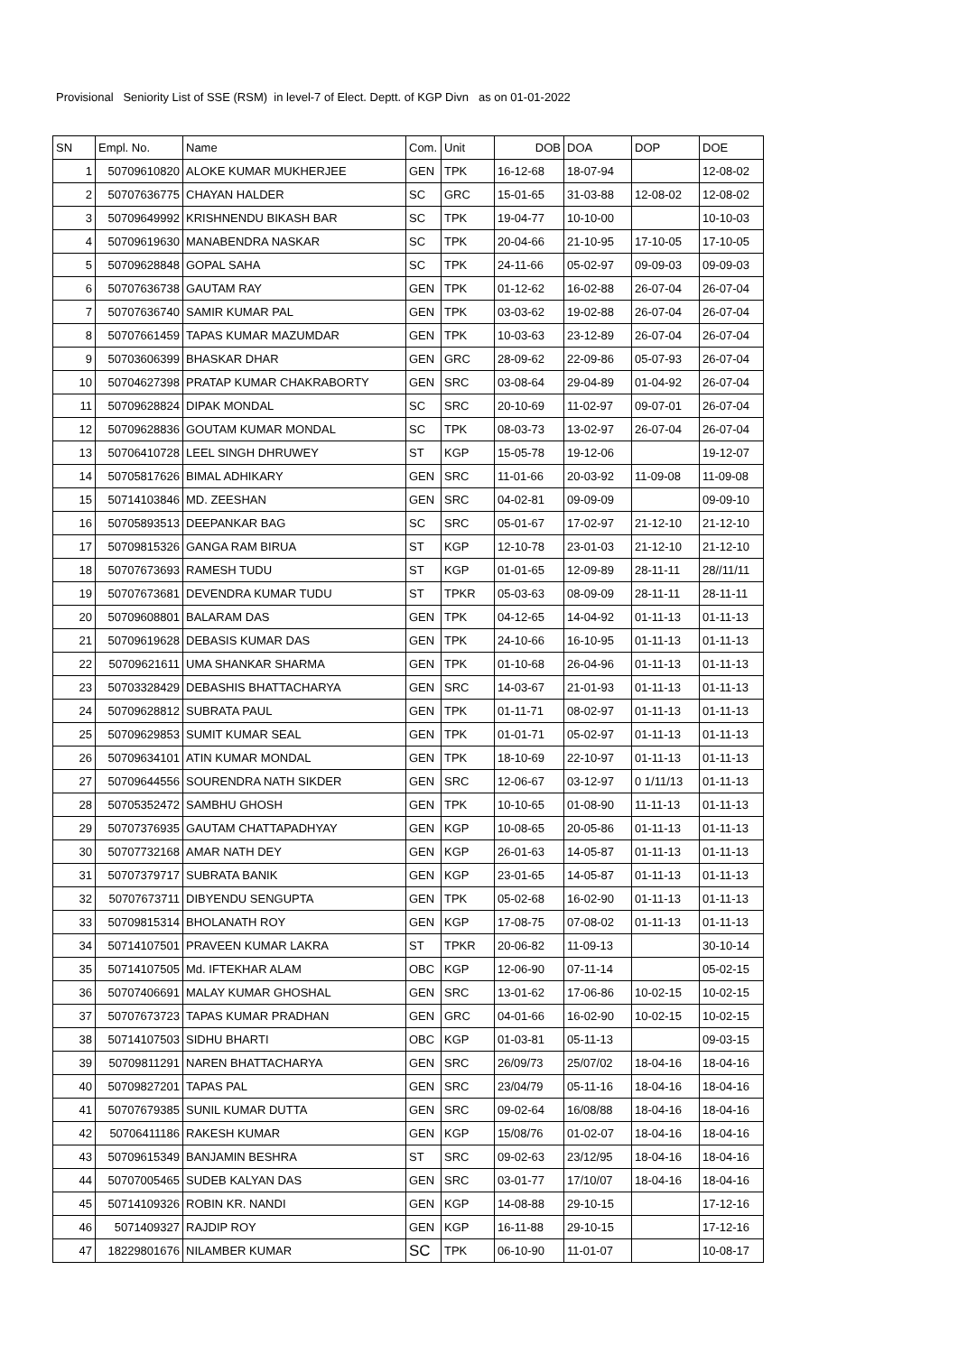Provisional Seniority List of SSE (RSM) in level-7 of Elect. Deptt. of KGP Divn as on 01-01-2022
| SN | Empl. No. | Name | Com. | Unit | DOB | DOA | DOP | DOE |
| --- | --- | --- | --- | --- | --- | --- | --- | --- |
| 1 | 50709610820 | ALOKE KUMAR MUKHERJEE | GEN | TPK | 16-12-68 | 18-07-94 | | 12-08-02 |
| 2 | 50707636775 | CHAYAN HALDER | SC | GRC | 15-01-65 | 31-03-88 | 12-08-02 | 12-08-02 |
| 3 | 50709649992 | KRISHNENDU BIKASH BAR | SC | TPK | 19-04-77 | 10-10-00 | | 10-10-03 |
| 4 | 50709619630 | MANABENDRA NASKAR | SC | TPK | 20-04-66 | 21-10-95 | 17-10-05 | 17-10-05 |
| 5 | 50709628848 | GOPAL SAHA | SC | TPK | 24-11-66 | 05-02-97 | 09-09-03 | 09-09-03 |
| 6 | 50707636738 | GAUTAM RAY | GEN | TPK | 01-12-62 | 16-02-88 | 26-07-04 | 26-07-04 |
| 7 | 50707636740 | SAMIR KUMAR PAL | GEN | TPK | 03-03-62 | 19-02-88 | 26-07-04 | 26-07-04 |
| 8 | 50707661459 | TAPAS KUMAR MAZUMDAR | GEN | TPK | 10-03-63 | 23-12-89 | 26-07-04 | 26-07-04 |
| 9 | 50703606399 | BHASKAR DHAR | GEN | GRC | 28-09-62 | 22-09-86 | 05-07-93 | 26-07-04 |
| 10 | 50704627398 | PRATAP KUMAR CHAKRABORTY | GEN | SRC | 03-08-64 | 29-04-89 | 01-04-92 | 26-07-04 |
| 11 | 50709628824 | DIPAK MONDAL | SC | SRC | 20-10-69 | 11-02-97 | 09-07-01 | 26-07-04 |
| 12 | 50709628836 | GOUTAM KUMAR MONDAL | SC | TPK | 08-03-73 | 13-02-97 | 26-07-04 | 26-07-04 |
| 13 | 50706410728 | LEEL SINGH DHRUWEY | ST | KGP | 15-05-78 | 19-12-06 | | 19-12-07 |
| 14 | 50705817626 | BIMAL ADHIKARY | GEN | SRC | 11-01-66 | 20-03-92 | 11-09-08 | 11-09-08 |
| 15 | 50714103846 | MD. ZEESHAN | GEN | SRC | 04-02-81 | 09-09-09 | | 09-09-10 |
| 16 | 50705893513 | DEEPANKAR BAG | SC | SRC | 05-01-67 | 17-02-97 | 21-12-10 | 21-12-10 |
| 17 | 50709815326 | GANGA RAM BIRUA | ST | KGP | 12-10-78 | 23-01-03 | 21-12-10 | 21-12-10 |
| 18 | 50707673693 | RAMESH TUDU | ST | KGP | 01-01-65 | 12-09-89 | 28-11-11 | 28//11/11 |
| 19 | 50707673681 | DEVENDRA KUMAR TUDU | ST | TPKR | 05-03-63 | 08-09-09 | 28-11-11 | 28-11-11 |
| 20 | 50709608801 | BALARAM DAS | GEN | TPK | 04-12-65 | 14-04-92 | 01-11-13 | 01-11-13 |
| 21 | 50709619628 | DEBASIS KUMAR DAS | GEN | TPK | 24-10-66 | 16-10-95 | 01-11-13 | 01-11-13 |
| 22 | 50709621611 | UMA SHANKAR SHARMA | GEN | TPK | 01-10-68 | 26-04-96 | 01-11-13 | 01-11-13 |
| 23 | 50703328429 | DEBASHIS BHATTACHARYA | GEN | SRC | 14-03-67 | 21-01-93 | 01-11-13 | 01-11-13 |
| 24 | 50709628812 | SUBRATA PAUL | GEN | TPK | 01-11-71 | 08-02-97 | 01-11-13 | 01-11-13 |
| 25 | 50709629853 | SUMIT KUMAR SEAL | GEN | TPK | 01-01-71 | 05-02-97 | 01-11-13 | 01-11-13 |
| 26 | 50709634101 | ATIN KUMAR MONDAL | GEN | TPK | 18-10-69 | 22-10-97 | 01-11-13 | 01-11-13 |
| 27 | 50709644556 | SOURENDRA NATH SIKDER | GEN | SRC | 12-06-67 | 03-12-97 | 0 1/11/13 | 01-11-13 |
| 28 | 50705352472 | SAMBHU GHOSH | GEN | TPK | 10-10-65 | 01-08-90 | 11-11-13 | 01-11-13 |
| 29 | 50707376935 | GAUTAM CHATTAPADHYAY | GEN | KGP | 10-08-65 | 20-05-86 | 01-11-13 | 01-11-13 |
| 30 | 50707732168 | AMAR NATH DEY | GEN | KGP | 26-01-63 | 14-05-87 | 01-11-13 | 01-11-13 |
| 31 | 50707379717 | SUBRATA BANIK | GEN | KGP | 23-01-65 | 14-05-87 | 01-11-13 | 01-11-13 |
| 32 | 50707673711 | DIBYENDU SENGUPTA | GEN | TPK | 05-02-68 | 16-02-90 | 01-11-13 | 01-11-13 |
| 33 | 50709815314 | BHOLANATH ROY | GEN | KGP | 17-08-75 | 07-08-02 | 01-11-13 | 01-11-13 |
| 34 | 50714107501 | PRAVEEN KUMAR LAKRA | ST | TPKR | 20-06-82 | 11-09-13 | | 30-10-14 |
| 35 | 50714107505 | Md. IFTEKHAR ALAM | OBC | KGP | 12-06-90 | 07-11-14 | | 05-02-15 |
| 36 | 50707406691 | MALAY KUMAR GHOSHAL | GEN | SRC | 13-01-62 | 17-06-86 | 10-02-15 | 10-02-15 |
| 37 | 50707673723 | TAPAS KUMAR PRADHAN | GEN | GRC | 04-01-66 | 16-02-90 | 10-02-15 | 10-02-15 |
| 38 | 50714107503 | SIDHU BHARTI | OBC | KGP | 01-03-81 | 05-11-13 | | 09-03-15 |
| 39 | 50709811291 | NAREN BHATTACHARYA | GEN | SRC | 26/09/73 | 25/07/02 | 18-04-16 | 18-04-16 |
| 40 | 50709827201 | TAPAS PAL | GEN | SRC | 23/04/79 | 05-11-16 | 18-04-16 | 18-04-16 |
| 41 | 50707679385 | SUNIL KUMAR DUTTA | GEN | SRC | 09-02-64 | 16/08/88 | 18-04-16 | 18-04-16 |
| 42 | 50706411186 | RAKESH KUMAR | GEN | KGP | 15/08/76 | 01-02-07 | 18-04-16 | 18-04-16 |
| 43 | 50709615349 | BANJAMIN BESHRA | ST | SRC | 09-02-63 | 23/12/95 | 18-04-16 | 18-04-16 |
| 44 | 50707005465 | SUDEB KALYAN DAS | GEN | SRC | 03-01-77 | 17/10/07 | 18-04-16 | 18-04-16 |
| 45 | 50714109326 | ROBIN KR. NANDI | GEN | KGP | 14-08-88 | 29-10-15 | | 17-12-16 |
| 46 | 5071409327 | RAJDIP ROY | GEN | KGP | 16-11-88 | 29-10-15 | | 17-12-16 |
| 47 | 18229801676 | NILAMBER KUMAR | SC | TPK | 06-10-90 | 11-01-07 | | 10-08-17 |